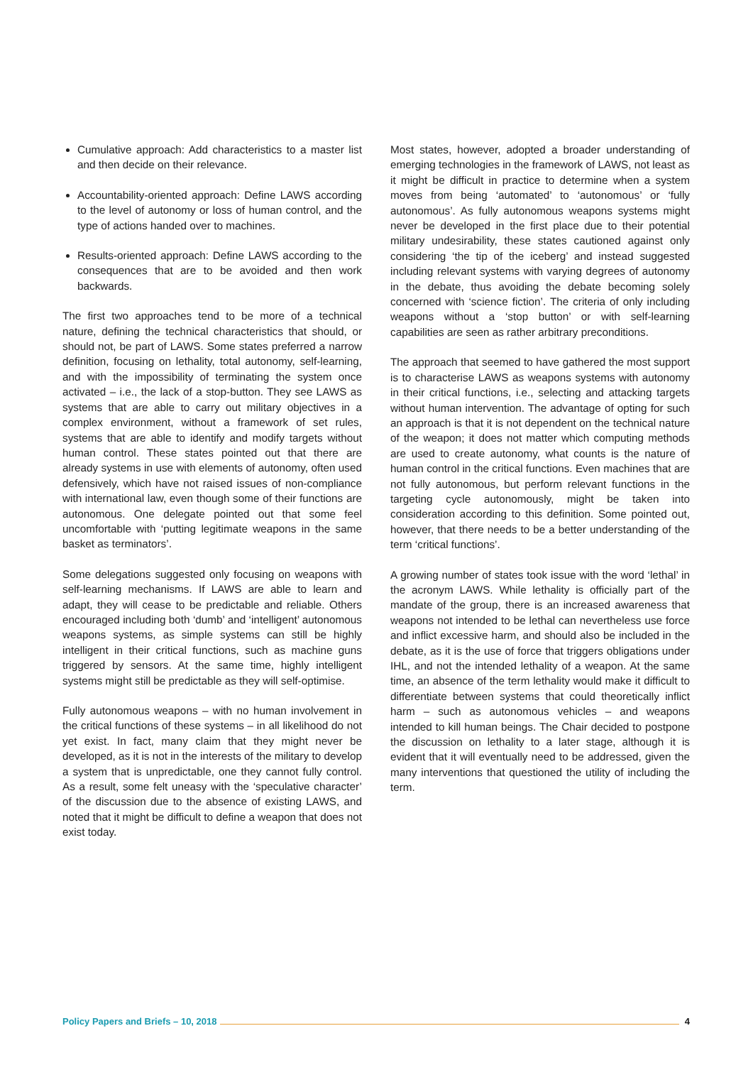Cumulative approach: Add characteristics to a master list and then decide on their relevance.
Accountability-oriented approach: Define LAWS according to the level of autonomy or loss of human control, and the type of actions handed over to machines.
Results-oriented approach: Define LAWS according to the consequences that are to be avoided and then work backwards.
The first two approaches tend to be more of a technical nature, defining the technical characteristics that should, or should not, be part of LAWS. Some states preferred a narrow definition, focusing on lethality, total autonomy, self-learning, and with the impossibility of terminating the system once activated – i.e., the lack of a stop-button. They see LAWS as systems that are able to carry out military objectives in a complex environment, without a framework of set rules, systems that are able to identify and modify targets without human control. These states pointed out that there are already systems in use with elements of autonomy, often used defensively, which have not raised issues of non-compliance with international law, even though some of their functions are autonomous. One delegate pointed out that some feel uncomfortable with ‘putting legitimate weapons in the same basket as terminators’.
Some delegations suggested only focusing on weapons with self-learning mechanisms. If LAWS are able to learn and adapt, they will cease to be predictable and reliable. Others encouraged including both ‘dumb’ and ‘intelligent’ autonomous weapons systems, as simple systems can still be highly intelligent in their critical functions, such as machine guns triggered by sensors. At the same time, highly intelligent systems might still be predictable as they will self-optimise.
Fully autonomous weapons – with no human involvement in the critical functions of these systems – in all likelihood do not yet exist. In fact, many claim that they might never be developed, as it is not in the interests of the military to develop a system that is unpredictable, one they cannot fully control. As a result, some felt uneasy with the ‘speculative character’ of the discussion due to the absence of existing LAWS, and noted that it might be difficult to define a weapon that does not exist today.
Most states, however, adopted a broader understanding of emerging technologies in the framework of LAWS, not least as it might be difficult in practice to determine when a system moves from being ‘automated’ to ‘autonomous’ or ‘fully autonomous’. As fully autonomous weapons systems might never be developed in the first place due to their potential military undesirability, these states cautioned against only considering ‘the tip of the iceberg’ and instead suggested including relevant systems with varying degrees of autonomy in the debate, thus avoiding the debate becoming solely concerned with ‘science fiction’. The criteria of only including weapons without a ‘stop button’ or with self-learning capabilities are seen as rather arbitrary preconditions.
The approach that seemed to have gathered the most support is to characterise LAWS as weapons systems with autonomy in their critical functions, i.e., selecting and attacking targets without human intervention. The advantage of opting for such an approach is that it is not dependent on the technical nature of the weapon; it does not matter which computing methods are used to create autonomy, what counts is the nature of human control in the critical functions. Even machines that are not fully autonomous, but perform relevant functions in the targeting cycle autonomously, might be taken into consideration according to this definition. Some pointed out, however, that there needs to be a better understanding of the term ‘critical functions’.
A growing number of states took issue with the word ‘lethal’ in the acronym LAWS. While lethality is officially part of the mandate of the group, there is an increased awareness that weapons not intended to be lethal can nevertheless use force and inflict excessive harm, and should also be included in the debate, as it is the use of force that triggers obligations under IHL, and not the intended lethality of a weapon. At the same time, an absence of the term lethality would make it difficult to differentiate between systems that could theoretically inflict harm – such as autonomous vehicles – and weapons intended to kill human beings. The Chair decided to postpone the discussion on lethality to a later stage, although it is evident that it will eventually need to be addressed, given the many interventions that questioned the utility of including the term.
Policy Papers and Briefs – 10, 2018 4